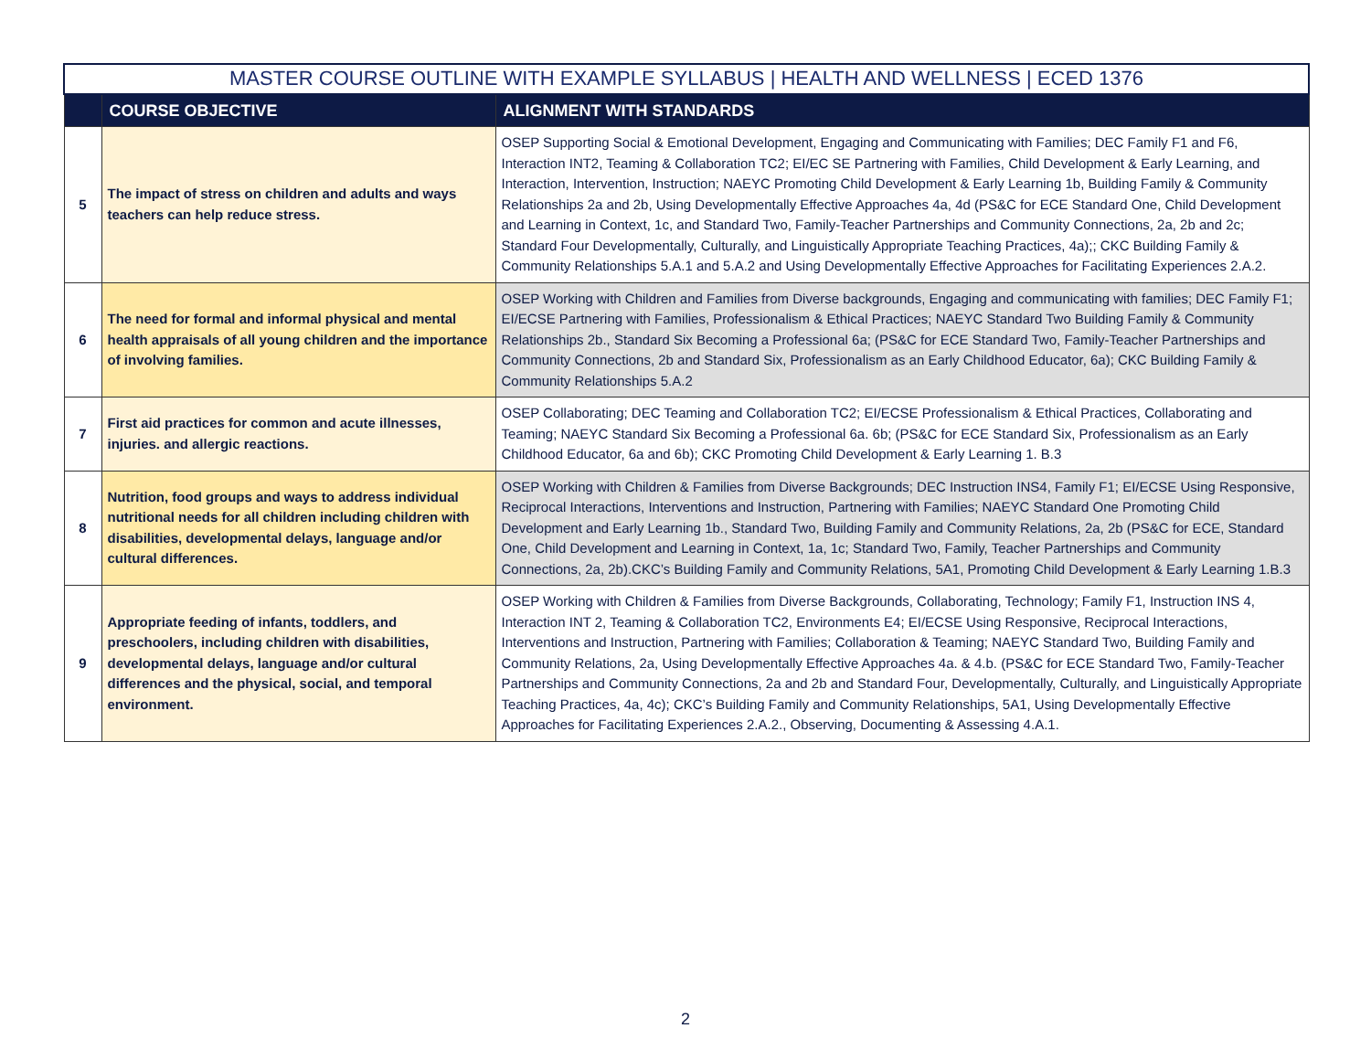| MASTER COURSE OUTLINE WITH EXAMPLE SYLLABUS / HEALTH AND WELLNESS / ECED 1376 | | |
| --- | --- | --- |
| | COURSE OBJECTIVE | ALIGNMENT WITH STANDARDS |
| 5 | The impact of stress on children and adults and ways teachers can help reduce stress. | OSEP Supporting Social & Emotional Development, Engaging and Communicating with Families; DEC Family F1 and F6, Interaction INT2, Teaming & Collaboration TC2; EI/EC SE Partnering with Families, Child Development & Early Learning, and Interaction, Intervention, Instruction; NAEYC Promoting Child Development & Early Learning 1b, Building Family & Community Relationships 2a and 2b, Using Developmentally Effective Approaches 4a, 4d (PS&C for ECE Standard One, Child Development and Learning in Context, 1c, and Standard Two, Family-Teacher Partnerships and Community Connections, 2a, 2b and 2c; Standard Four Developmentally, Culturally, and Linguistically Appropriate Teaching Practices, 4a);; CKC Building Family & Community Relationships 5.A.1 and 5.A.2 and Using Developmentally Effective Approaches for Facilitating Experiences 2.A.2. |
| 6 | The need for formal and informal physical and mental health appraisals of all young children and the importance of involving families. | OSEP Working with Children and Families from Diverse backgrounds, Engaging and communicating with families; DEC Family F1; EI/ECSE Partnering with Families, Professionalism & Ethical Practices; NAEYC Standard Two Building Family & Community Relationships 2b., Standard Six Becoming a Professional 6a; (PS&C for ECE Standard Two, Family-Teacher Partnerships and Community Connections, 2b and Standard Six, Professionalism as an Early Childhood Educator, 6a); CKC Building Family & Community Relationships 5.A.2 |
| 7 | First aid practices for common and acute illnesses, injuries. and allergic reactions. | OSEP Collaborating; DEC Teaming and Collaboration TC2; EI/ECSE Professionalism & Ethical Practices, Collaborating and Teaming; NAEYC Standard Six Becoming a Professional 6a. 6b; (PS&C for ECE Standard Six, Professionalism as an Early Childhood Educator, 6a and 6b); CKC Promoting Child Development & Early Learning 1. B.3 |
| 8 | Nutrition, food groups and ways to address individual nutritional needs for all children including children with disabilities, developmental delays, language and/or cultural differences. | OSEP Working with Children & Families from Diverse Backgrounds; DEC Instruction INS4, Family F1; EI/ECSE Using Responsive, Reciprocal Interactions, Interventions and Instruction, Partnering with Families; NAEYC Standard One Promoting Child Development and Early Learning 1b., Standard Two, Building Family and Community Relations, 2a, 2b (PS&C for ECE, Standard One, Child Development and Learning in Context, 1a, 1c; Standard Two, Family, Teacher Partnerships and Community Connections, 2a, 2b).CKC’s Building Family and Community Relations, 5A1, Promoting Child Development & Early Learning 1.B.3 |
| 9 | Appropriate feeding of infants, toddlers, and preschoolers, including children with disabilities, developmental delays, language and/or cultural differences and the physical, social, and temporal environment. | OSEP Working with Children & Families from Diverse Backgrounds, Collaborating, Technology; Family F1, Instruction INS 4, Interaction INT 2, Teaming & Collaboration TC2, Environments E4; EI/ECSE Using Responsive, Reciprocal Interactions, Interventions and Instruction, Partnering with Families; Collaboration & Teaming; NAEYC Standard Two, Building Family and Community Relations, 2a, Using Developmentally Effective Approaches 4a. & 4.b. (PS&C for ECE Standard Two, Family-Teacher Partnerships and Community Connections, 2a and 2b and Standard Four, Developmentally, Culturally, and Linguistically Appropriate Teaching Practices, 4a, 4c); CKC’s Building Family and Community Relationships, 5A1, Using Developmentally Effective Approaches for Facilitating Experiences 2.A.2., Observing, Documenting & Assessing 4.A.1. |
2